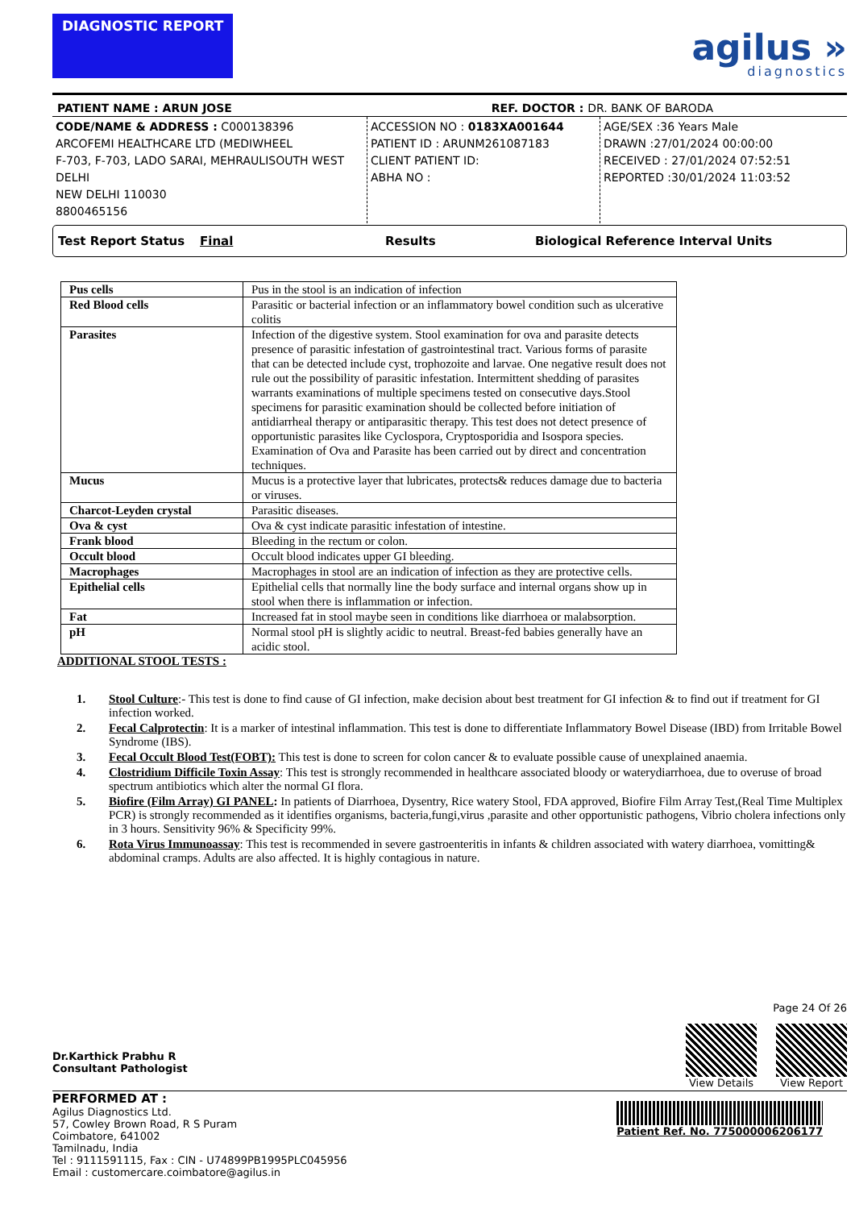DIAGNOSTIC REPORT
agilus »
diagnostics
PATIENT NAME : ARUN JOSE REF. DOCTOR : DR. BANK OF BARODA
CODE/NAME & ADDRESS : C000138396
ARCOFEMI HEALTHCARE LTD (MEDIWHEEL
F-703, F-703, LADO SARAI, MEHRAULISOUTH WEST DELHI
NEW DELHI 110030
8800465156
ACCESSION NO : 0183XA001644
PATIENT ID : ARUNM261087183
CLIENT PATIENT ID:
ABHA NO :
AGE/SEX :36 Years Male
DRAWN :27/01/2024 00:00:00
RECEIVED : 27/01/2024 07:52:51
REPORTED :30/01/2024 11:03:52
Test Report Status Final Results Biological Reference Interval Units
| Pus cells | Pus in the stool is an indication of infection |
| Red Blood cells | Parasitic or bacterial infection or an inflammatory bowel condition such as ulcerative colitis |
| Parasites | Infection of the digestive system. Stool examination for ova and parasite detects presence of parasitic infestation of gastrointestinal tract. Various forms of parasite that can be detected include cyst, trophozoite and larvae. One negative result does not rule out the possibility of parasitic infestation. Intermittent shedding of parasites warrants examinations of multiple specimens tested on consecutive days.Stool specimens for parasitic examination should be collected before initiation of antidiarrheal therapy or antiparasitic therapy. This test does not detect presence of opportunistic parasites like Cyclospora, Cryptosporidia and Isospora species. Examination of Ova and Parasite has been carried out by direct and concentration techniques. |
| Mucus | Mucus is a protective layer that lubricates, protects& reduces damage due to bacteria or viruses. |
| Charcot-Leyden crystal | Parasitic diseases. |
| Ova & cyst | Ova & cyst indicate parasitic infestation of intestine. |
| Frank blood | Bleeding in the rectum or colon. |
| Occult blood | Occult blood indicates upper GI bleeding. |
| Macrophages | Macrophages in stool are an indication of infection as they are protective cells. |
| Epithelial cells | Epithelial cells that normally line the body surface and internal organs show up in stool when there is inflammation or infection. |
| Fat | Increased fat in stool maybe seen in conditions like diarrhoea or malabsorption. |
| pH | Normal stool pH is slightly acidic to neutral. Breast-fed babies generally have an acidic stool. |
ADDITIONAL STOOL TESTS :
1. Stool Culture:- This test is done to find cause of GI infection, make decision about best treatment for GI infection & to find out if treatment for GI infection worked.
2. Fecal Calprotectin: It is a marker of intestinal inflammation. This test is done to differentiate Inflammatory Bowel Disease (IBD) from Irritable Bowel Syndrome (IBS).
3. Fecal Occult Blood Test(FOBT): This test is done to screen for colon cancer & to evaluate possible cause of unexplained anaemia.
4. Clostridium Difficile Toxin Assay: This test is strongly recommended in healthcare associated bloody or waterydiarrhoea, due to overuse of broad spectrum antibiotics which alter the normal GI flora.
5. Biofire (Film Array) GI PANEL: In patients of Diarrhoea, Dysentry, Rice watery Stool, FDA approved, Biofire Film Array Test,(Real Time Multiplex PCR) is strongly recommended as it identifies organisms, bacteria,fungi,virus ,parasite and other opportunistic pathogens, Vibrio cholera infections only in 3 hours. Sensitivity 96% & Specificity 99%.
6. Rota Virus Immunoassay: This test is recommended in severe gastroenteritis in infants & children associated with watery diarrhoea, vomitting& abdominal cramps. Adults are also affected. It is highly contagious in nature.
Dr.Karthick Prabhu R
Consultant Pathologist
Page 24 Of 26
View Details View Report
PERFORMED AT :
Agilus Diagnostics Ltd.
57, Cowley Brown Road, R S Puram
Coimbatore, 641002
Tamilnadu, India
Tel : 9111591115, Fax : CIN - U74899PB1995PLC045956
Email : customercare.coimbatore@agilus.in
Patient Ref. No. 775000006206177